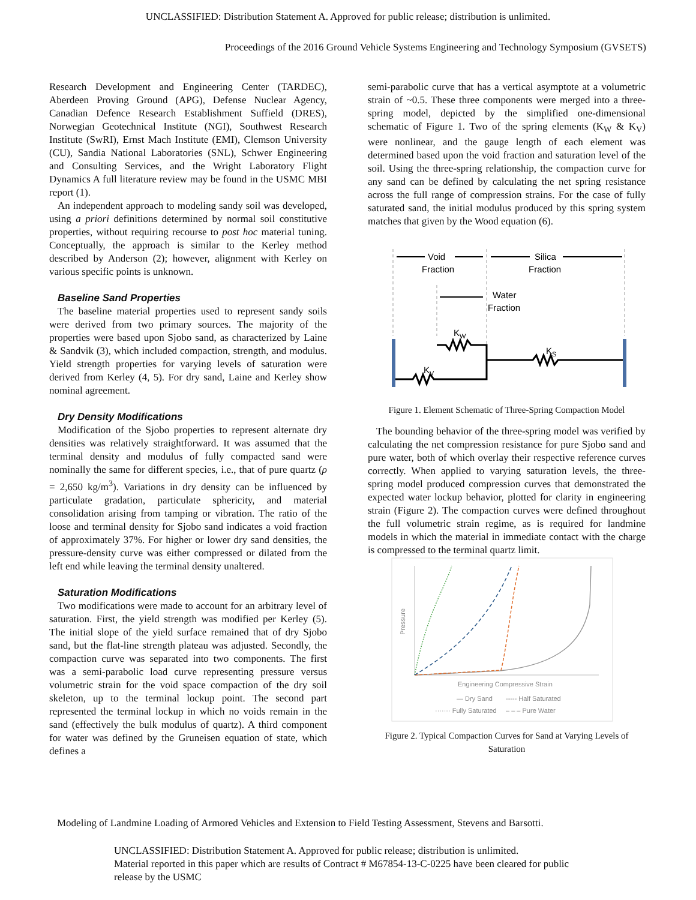UNCLASSIFIED: Distribution Statement A. Approved for public release; distribution is unlimited.
Proceedings of the 2016 Ground Vehicle Systems Engineering and Technology Symposium (GVSETS)
Research Development and Engineering Center (TARDEC), Aberdeen Proving Ground (APG), Defense Nuclear Agency, Canadian Defence Research Establishment Suffield (DRES), Norwegian Geotechnical Institute (NGI), Southwest Research Institute (SwRI), Ernst Mach Institute (EMI), Clemson University (CU), Sandia National Laboratories (SNL), Schwer Engineering and Consulting Services, and the Wright Laboratory Flight Dynamics A full literature review may be found in the USMC MBI report (1).
An independent approach to modeling sandy soil was developed, using a priori definitions determined by normal soil constitutive properties, without requiring recourse to post hoc material tuning. Conceptually, the approach is similar to the Kerley method described by Anderson (2); however, alignment with Kerley on various specific points is unknown.
Baseline Sand Properties
The baseline material properties used to represent sandy soils were derived from two primary sources. The majority of the properties were based upon Sjobo sand, as characterized by Laine & Sandvik (3), which included compaction, strength, and modulus. Yield strength properties for varying levels of saturation were derived from Kerley (4, 5). For dry sand, Laine and Kerley show nominal agreement.
Dry Density Modifications
Modification of the Sjobo properties to represent alternate dry densities was relatively straightforward. It was assumed that the terminal density and modulus of fully compacted sand were nominally the same for different species, i.e., that of pure quartz (ρ = 2,650 kg/m<sup>3</sup>). Variations in dry density can be influenced by particulate gradation, particulate sphericity, and material consolidation arising from tamping or vibration. The ratio of the loose and terminal density for Sjobo sand indicates a void fraction of approximately 37%. For higher or lower dry sand densities, the pressure-density curve was either compressed or dilated from the left end while leaving the terminal density unaltered.
Saturation Modifications
Two modifications were made to account for an arbitrary level of saturation. First, the yield strength was modified per Kerley (5). The initial slope of the yield surface remained that of dry Sjobo sand, but the flat-line strength plateau was adjusted. Secondly, the compaction curve was separated into two components. The first was a semi-parabolic load curve representing pressure versus volumetric strain for the void space compaction of the dry soil skeleton, up to the terminal lockup point. The second part represented the terminal lockup in which no voids remain in the sand (effectively the bulk modulus of quartz). A third component for water was defined by the Gruneisen equation of state, which defines a
semi-parabolic curve that has a vertical asymptote at a volumetric strain of ~0.5. These three components were merged into a three-spring model, depicted by the simplified one-dimensional schematic of Figure 1. Two of the spring elements (K<sub>W</sub> & K<sub>V</sub>) were nonlinear, and the gauge length of each element was determined based upon the void fraction and saturation level of the soil. Using the three-spring relationship, the compaction curve for any sand can be defined by calculating the net spring resistance across the full range of compression strains. For the case of fully saturated sand, the initial modulus produced by this spring system matches that given by the Wood equation (6).
Void
Fraction
Silica
Fraction
Water
Fraction
KW
KS
KV
Figure 1. Element Schematic of Three-Spring Compaction Model
The bounding behavior of the three-spring model was verified by calculating the net compression resistance for pure Sjobo sand and pure water, both of which overlay their respective reference curves correctly. When applied to varying saturation levels, the three-spring model produced compression curves that demonstrated the expected water lockup behavior, plotted for clarity in engineering strain (Figure 2). The compaction curves were defined throughout the full volumetric strain regime, as is required for landmine models in which the material in immediate contact with the charge is compressed to the terminal quartz limit.
Pressure
Engineering Compressive Strain
— Dry Sand
----- Half Saturated
······· Fully Saturated
– – – Pure Water
Figure 2. Typical Compaction Curves for Sand at Varying Levels of Saturation
Modeling of Landmine Loading of Armored Vehicles and Extension to Field Testing Assessment, Stevens and Barsotti.
UNCLASSIFIED: Distribution Statement A. Approved for public release; distribution is unlimited.
Material reported in this paper which are results of Contract # M67854-13-C-0225 have been cleared for public release by the USMC